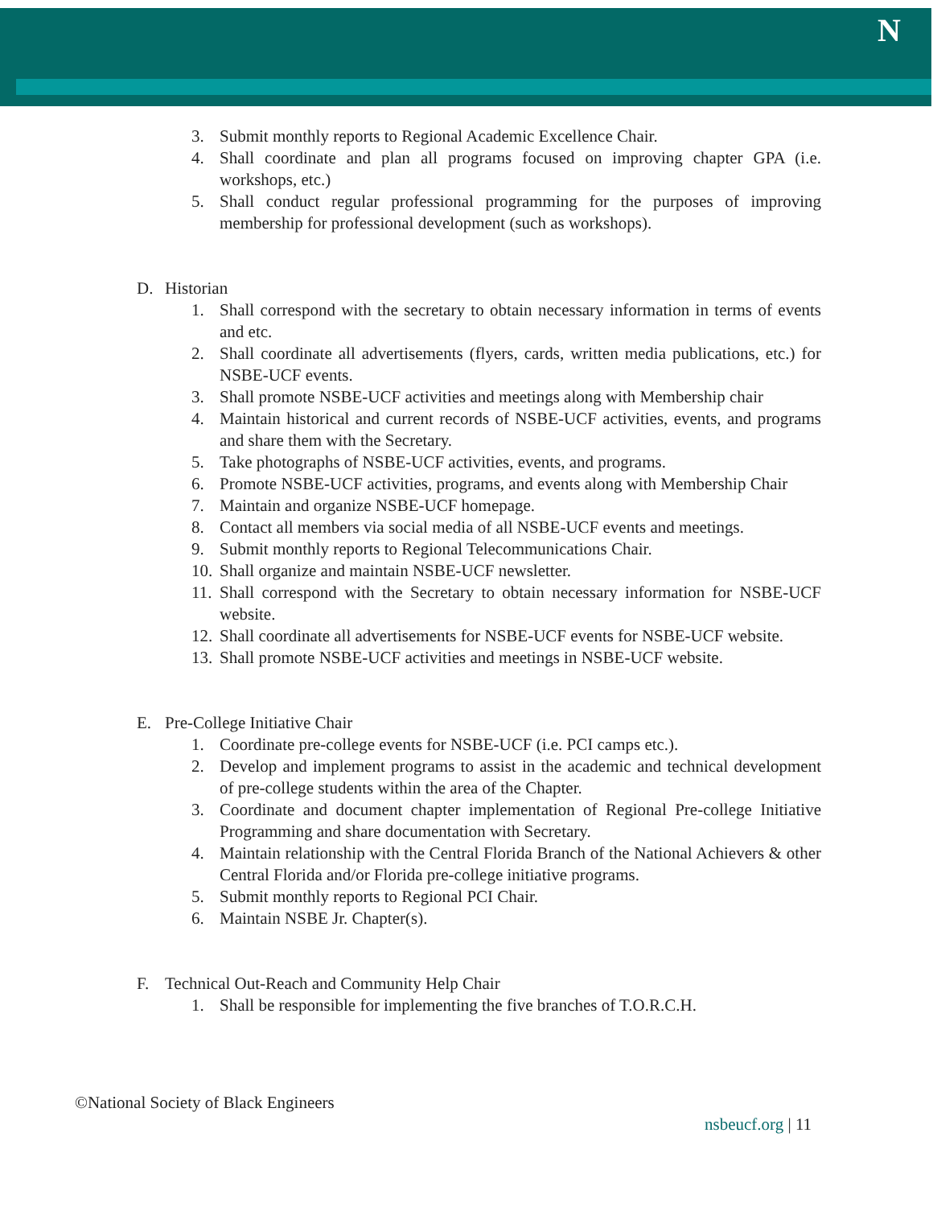N
3. Submit monthly reports to Regional Academic Excellence Chair.
4. Shall coordinate and plan all programs focused on improving chapter GPA (i.e. workshops, etc.)
5. Shall conduct regular professional programming for the purposes of improving membership for professional development (such as workshops).
D. Historian
1. Shall correspond with the secretary to obtain necessary information in terms of events and etc.
2. Shall coordinate all advertisements (flyers, cards, written media publications, etc.) for NSBE-UCF events.
3. Shall promote NSBE-UCF activities and meetings along with Membership chair
4. Maintain historical and current records of NSBE-UCF activities, events, and programs and share them with the Secretary.
5. Take photographs of NSBE-UCF activities, events, and programs.
6. Promote NSBE-UCF activities, programs, and events along with Membership Chair
7. Maintain and organize NSBE-UCF homepage.
8. Contact all members via social media of all NSBE-UCF events and meetings.
9. Submit monthly reports to Regional Telecommunications Chair.
10. Shall organize and maintain NSBE-UCF newsletter.
11. Shall correspond with the Secretary to obtain necessary information for NSBE-UCF website.
12. Shall coordinate all advertisements for NSBE-UCF events for NSBE-UCF website.
13. Shall promote NSBE-UCF activities and meetings in NSBE-UCF website.
E. Pre-College Initiative Chair
1. Coordinate pre-college events for NSBE-UCF (i.e. PCI camps etc.).
2. Develop and implement programs to assist in the academic and technical development of pre-college students within the area of the Chapter.
3. Coordinate and document chapter implementation of Regional Pre-college Initiative Programming and share documentation with Secretary.
4. Maintain relationship with the Central Florida Branch of the National Achievers & other Central Florida and/or Florida pre-college initiative programs.
5. Submit monthly reports to Regional PCI Chair.
6. Maintain NSBE Jr. Chapter(s).
F. Technical Out-Reach and Community Help Chair
1. Shall be responsible for implementing the five branches of T.O.R.C.H.
©National Society of Black Engineers
nsbeucf.org | 11